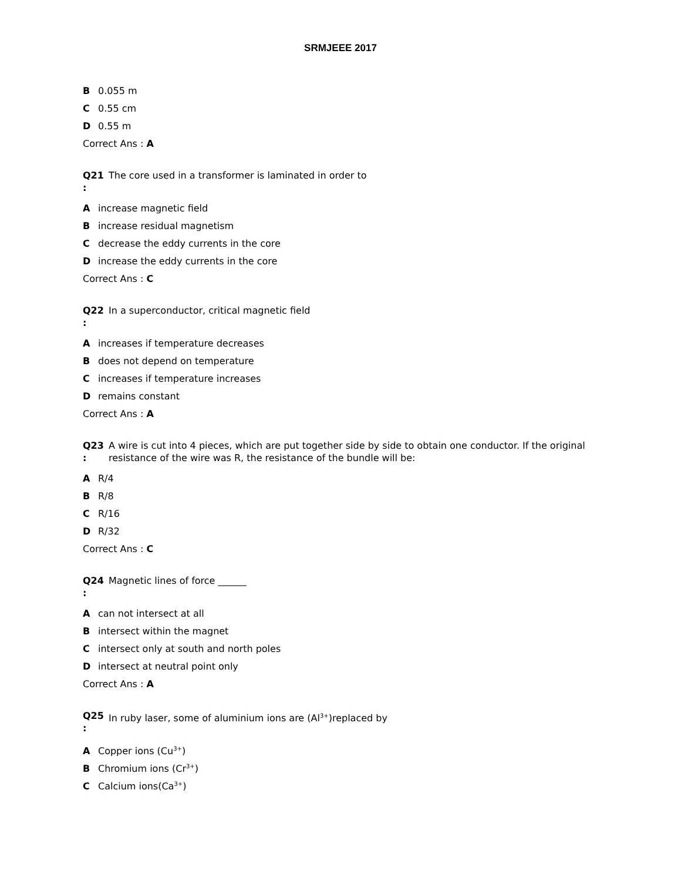SRMJEEE 2017
B 0.055 m
C 0.55 cm
D 0.55 m
Correct Ans : A
Q21: The core used in a transformer is laminated in order to
Aincrease magnetic field
Bincrease residual magnetism
Cdecrease the eddy currents in the core
Dincrease the eddy currents in the core
Correct Ans : C
Q22: In a superconductor, critical magnetic field
Aincreases if temperature decreases
Bdoes not depend on temperature
Cincreases if temperature increases
Dremains constant
Correct Ans : A
Q23: A wire is cut into 4 pieces, which are put together side by side to obtain one conductor. If the original resistance of the wire was R, the resistance of the bundle will be:
A R/4
B R/8
C R/16
D R/32
Correct Ans : C
Q24: Magnetic lines of force ______
Acan not intersect at all
Bintersect within the magnet
Cintersect only at south and north poles
Dintersect at neutral point only
Correct Ans : A
Q25: In ruby laser, some of aluminium ions are (Al<sup>3+</sup>)replaced by
A Copper ions (Cu<sup>3+</sup>)
B Chromium ions (Cr<sup>3+</sup>)
C Calcium ions(Ca<sup>3+</sup>)